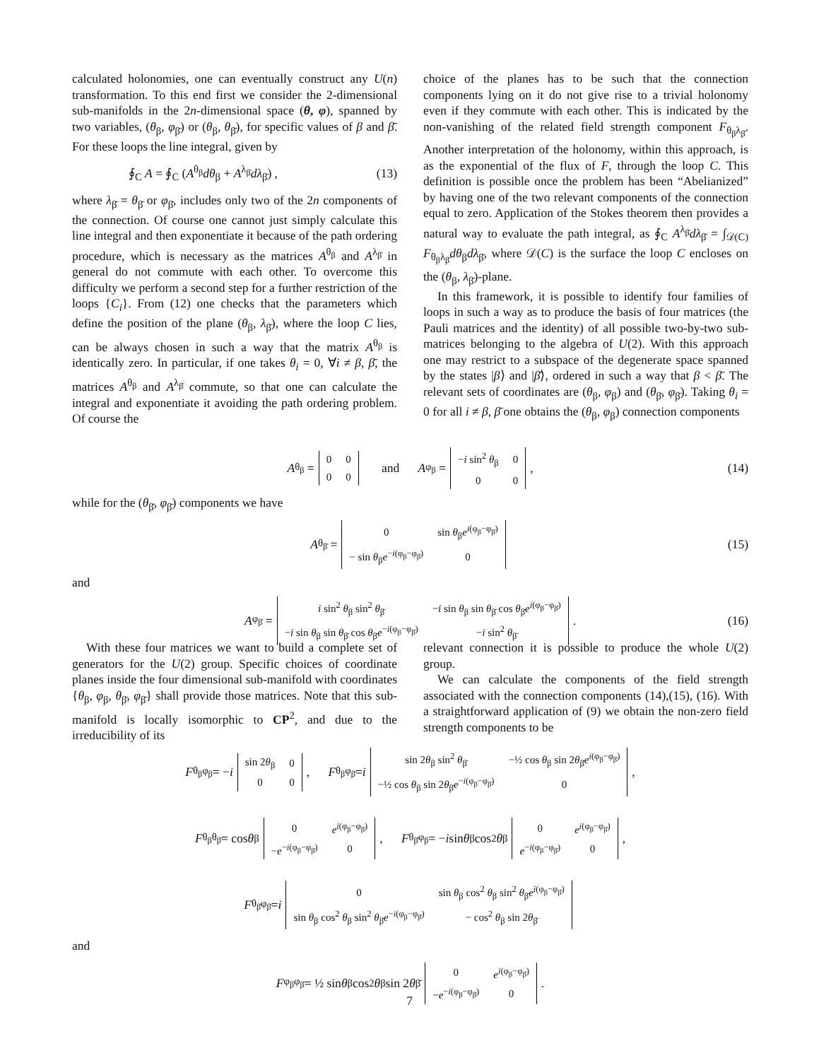calculated holonomies, one can eventually construct any U(n) transformation. To this end first we consider the 2-dimensional sub-manifolds in the 2n-dimensional space (θ, φ), spanned by two variables, (θ<sub>β</sub>, φ<sub>β̄</sub>) or (θ<sub>β</sub>, θ<sub>β̄</sub>), for specific values of β and β̄. For these loops the line integral, given by
∮<sub>C</sub> A = ∮<sub>C</sub> (A<sup>θ<sub>β</sub></sup>dθ<sub>β</sub> + A<sup>λ<sub>β̄</sub></sup>dλ<sub>β̄</sub>) , (13)
where λ<sub>β̄</sub> = θ<sub>β̄</sub> or φ<sub>β̄</sub>, includes only two of the 2n components of the connection. Of course one cannot just simply calculate this line integral and then exponentiate it because of the path ordering procedure, which is necessary as the matrices A<sup>θ<sub>β</sub></sup> and A<sup>λ<sub>β̄</sub></sup> in general do not commute with each other. To overcome this difficulty we perform a second step for a further restriction of the loops {C<sub>i</sub>}. From (12) one checks that the parameters which define the position of the plane (θ<sub>β</sub>, λ<sub>β̄</sub>), where the loop C lies, can be always chosen in such a way that the matrix A<sup>θ<sub>β</sub></sup> is identically zero. In particular, if one takes θ<sub>i</sub> = 0, ∀i ≠ β, β̄, the matrices A<sup>θ<sub>β</sub></sup> and A<sup>λ<sub>β̄</sub></sup> commute, so that one can calculate the integral and exponentiate it avoiding the path ordering problem. Of course the
choice of the planes has to be such that the connection components lying on it do not give rise to a trivial holonomy even if they commute with each other. This is indicated by the non-vanishing of the related field strength component F<sub>θ<sub>β</sub>λ<sub>β̄</sub></sub>. Another interpretation of the holonomy, within this approach, is as the exponential of the flux of F, through the loop C. This definition is possible once the problem has been “Abelianized” by having one of the two relevant components of the connection equal to zero. Application of the Stokes theorem then provides a natural way to evaluate the path integral, as ∮<sub>C</sub> A<sup>λ<sub>β̄</sub></sup>dλ<sub>β̄</sub> = ∫<sub>𝒟(C)</sub> F<sub>θ<sub>β</sub>λ<sub>β̄</sub></sub>dθ<sub>β</sub>dλ<sub>β̄</sub>, where 𝒟(C) is the surface the loop C encloses on the (θ<sub>β</sub>, λ<sub>β̄</sub>)-plane.
In this framework, it is possible to identify four families of loops in such a way as to produce the basis of four matrices (the Pauli matrices and the identity) of all possible two-by-two sub-matrices belonging to the algebra of U(2). With this approach one may restrict to a subspace of the degenerate space spanned by the states |β⟩ and |β̄⟩, ordered in such a way that β < β̄. The relevant sets of coordinates are (θ<sub>β</sub>, φ<sub>β</sub>) and (θ<sub>β̄</sub>, φ<sub>β̄</sub>). Taking θ<sub>i</sub> = 0 for all i ≠ β, β̄ one obtains the (θ<sub>β</sub>, φ<sub>β</sub>) connection components
A<sup>θ<sub>β</sub></sup> =
| 0 | 0 |
| 0 | 0 |
and A<sup>φ<sub>β</sub></sup> =
| − i sin<sup>2</sup> θ<sub>β</sub> | 0 |
| 0 | 0 |
, (14)
while for the (θ<sub>β̄</sub>, φ<sub>β̄</sub>) components we have
A<sup>θ<sub>β̄</sub></sup> =
| 0 | sin θ<sub>β</sub> e<sup>i(φ<sub>β</sub>−φ<sub>β̄</sub>)</sup> |
| − sin θ<sub>β</sub> e<sup>−i(φ<sub>β</sub>−φ<sub>β̄</sub>)</sup> | 0 |
(15)
and
A<sup>φ<sub>β̄</sub></sup> =
| i sin<sup>2</sup> θ<sub>β</sub> sin<sup>2</sup> θ<sub>β̄</sub> | − i sin θ<sub>β</sub> sin θ<sub>β̄</sub> cos θ<sub>β̄</sub> e<sup>i(φ<sub>β</sub>−φ<sub>β̄</sub>)</sup> |
| − i sin θ<sub>β</sub> sin θ<sub>β̄</sub> cos θ<sub>β̄</sub> e<sup>−i(φ<sub>β</sub>−φ<sub>β̄</sub>)</sup> | − i sin<sup>2</sup> θ<sub>β̄</sub> |
. (16)
With these four matrices we want to build a complete set of generators for the U(2) group. Specific choices of coordinate planes inside the four dimensional sub-manifold with coordinates {θ<sub>β</sub>, φ<sub>β</sub>, θ<sub>β̄</sub>, φ<sub>β̄</sub>} shall provide those matrices. Note that this sub-manifold is locally isomorphic to CP<sup>2</sup>, and due to the irreducibility of its
relevant connection it is possible to produce the whole U(2) group.
We can calculate the components of the field strength associated with the connection components (14),(15), (16). With a straightforward application of (9) we obtain the non-zero field strength components to be
F<sub>θ<sub>β</sub>φ<sub>β</sub></sub> = − i
| sin 2 θ<sub>β</sub> | 0 |
| 0 | 0 |
, F<sub>θ<sub>β</sub>φ<sub>β̄</sub></sub> = i
| sin 2 θ<sub>β</sub> sin<sup>2</sup> θ<sub>β̄</sub> | −½ cos θ<sub>β</sub> sin 2 θ<sub>β̄</sub> e<sup>i(φ<sub>β</sub>−φ<sub>β̄</sub>)</sup> |
| −½ cos θ<sub>β</sub> sin 2 θ<sub>β̄</sub> e<sup>−i(φ<sub>β</sub>−φ<sub>β̄</sub>)</sup> | 0 |
,
F<sub>θ<sub>β</sub>θ<sub>β̄</sub></sub> = cos θ<sub>β</sub>
| 0 | e<sup>i(φ<sub>β</sub>−φ<sub>β̄</sub>)</sup> |
| − e<sup>−i(φ<sub>β</sub>−φ<sub>β̄</sub>)</sup> | 0 |
, F<sub>θ<sub>β̄</sub>φ<sub>β</sub></sub> = − i sin θ<sub>β</sub> cos<sup>2</sup> θ<sub>β</sub>
| 0 | e<sup>i(φ<sub>β</sub>−φ<sub>β̄</sub>)</sup> |
| e<sup>−i(φ<sub>β</sub>−φ<sub>β̄</sub>)</sup> | 0 |
,
F<sub>θ<sub>β̄</sub>φ<sub>β̄</sub></sub> = i
| 0 | sin θ<sub>β</sub> cos<sup>2</sup> θ<sub>β</sub> sin<sup>2</sup> θ<sub>β̄</sub> e<sup>i(φ<sub>β</sub>−φ<sub>β̄</sub>)</sup> |
| sin θ<sub>β</sub> cos<sup>2</sup> θ<sub>β</sub> sin<sup>2</sup> θ<sub>β̄</sub> e<sup>−i(φ<sub>β</sub>−φ<sub>β̄</sub>)</sup> | − cos<sup>2</sup> θ<sub>β</sub> sin 2 θ<sub>β̄</sub> |
and
F<sub>φ<sub>β</sub>φ<sub>β̄</sub></sub> = ½ sin θ<sub>β</sub> cos<sup>2</sup> θ<sub>β</sub> sin 2 θ<sub>β̄</sub>
| 0 | e<sup>i(φ<sub>β</sub>−φ<sub>β̄</sub>)</sup> |
| − e<sup>−i(φ<sub>β</sub>−φ<sub>β̄</sub>)</sup> | 0 |
.
7